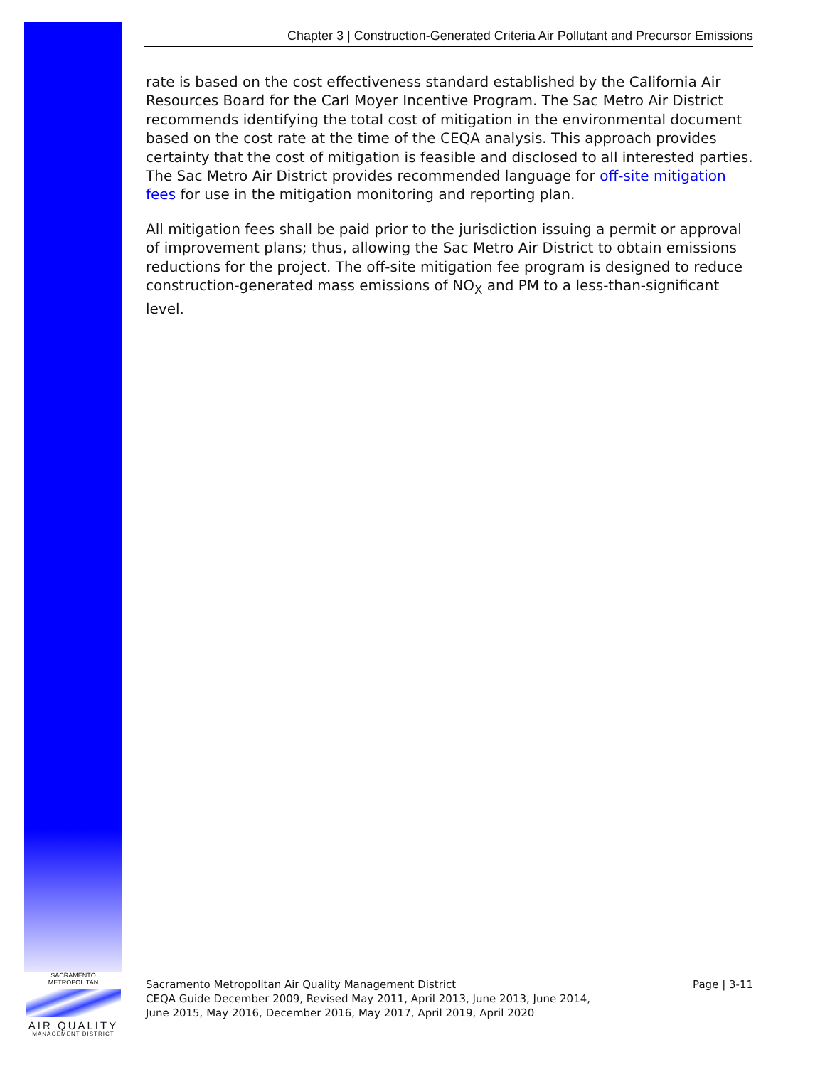Chapter 3 | Construction-Generated Criteria Air Pollutant and Precursor Emissions
rate is based on the cost effectiveness standard established by the California Air Resources Board for the Carl Moyer Incentive Program. The Sac Metro Air District recommends identifying the total cost of mitigation in the environmental document based on the cost rate at the time of the CEQA analysis. This approach provides certainty that the cost of mitigation is feasible and disclosed to all interested parties. The Sac Metro Air District provides recommended language for off-site mitigation fees for use in the mitigation monitoring and reporting plan.
All mitigation fees shall be paid prior to the jurisdiction issuing a permit or approval of improvement plans; thus, allowing the Sac Metro Air District to obtain emissions reductions for the project. The off-site mitigation fee program is designed to reduce construction-generated mass emissions of NO<sub>X</sub> and PM to a less-than-significant level.
SACRAMENTO METROPOLITAN
AIR QUALITY
MANAGEMENT DISTRICT
Sacramento Metropolitan Air Quality Management District
CEQA Guide December 2009, Revised May 2011, April 2013, June 2013, June 2014,
June 2015, May 2016, December 2016, May 2017, April 2019, April 2020
Page | 3-11